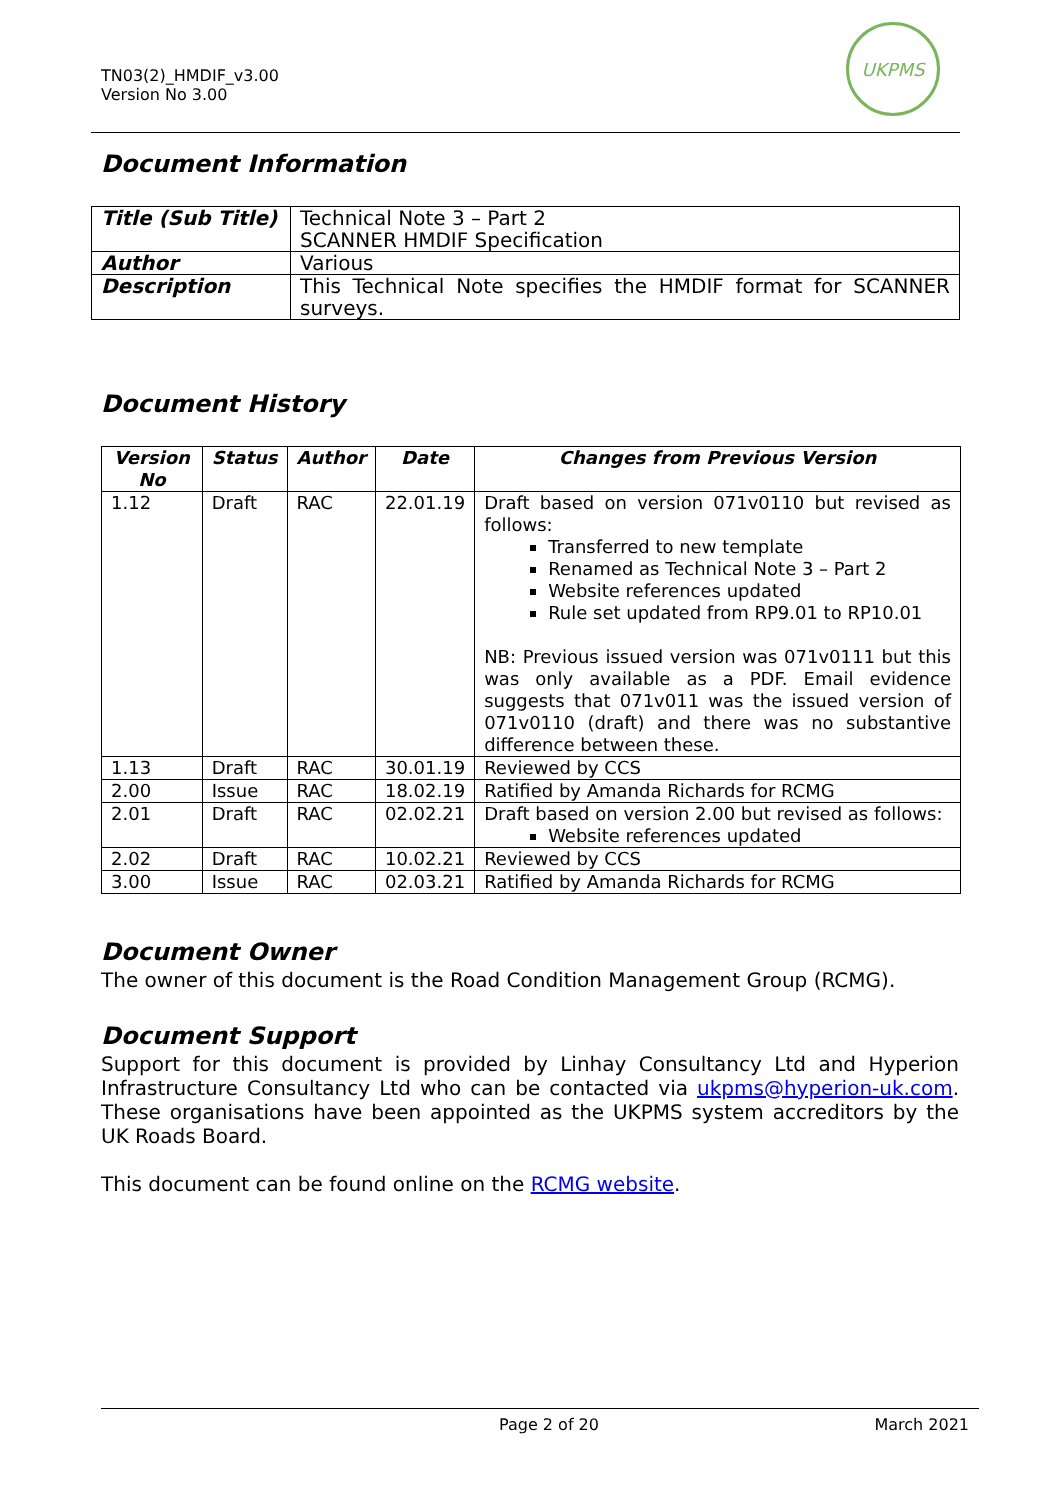TN03(2)_HMDIF_v3.00
Version No 3.00
UKPMS
Document Information
| Title (Sub Title) | Technical Note 3 – Part 2 SCANNER HMDIF Specification |
| Author | Various |
| Description | This Technical Note specifies the HMDIF format for SCANNER surveys. |
Document History
| Version No | Status | Author | Date | Changes from Previous Version |
| --- | --- | --- | --- | --- |
| 1.12 | Draft | RAC | 22.01.19 | Draft based on version 071v0110 but revised as follows: Transferred to new template Renamed as Technical Note 3 – Part 2 Website references updated Rule set updated from RP9.01 to RP10.01 NB: Previous issued version was 071v0111 but this was only available as a PDF. Email evidence suggests that 071v011 was the issued version of 071v0110 (draft) and there was no substantive difference between these. |
| 1.13 | Draft | RAC | 30.01.19 | Reviewed by CCS |
| 2.00 | Issue | RAC | 18.02.19 | Ratified by Amanda Richards for RCMG |
| 2.01 | Draft | RAC | 02.02.21 | Draft based on version 2.00 but revised as follows: Website references updated |
| 2.02 | Draft | RAC | 10.02.21 | Reviewed by CCS |
| 3.00 | Issue | RAC | 02.03.21 | Ratified by Amanda Richards for RCMG |
Document Owner
The owner of this document is the Road Condition Management Group (RCMG).
Document Support
Support for this document is provided by Linhay Consultancy Ltd and Hyperion Infrastructure Consultancy Ltd who can be contacted via ukpms@hyperion-uk.com. These organisations have been appointed as the UKPMS system accreditors by the UK Roads Board.
This document can be found online on the RCMG website.
Page 2 of 20 March 2021